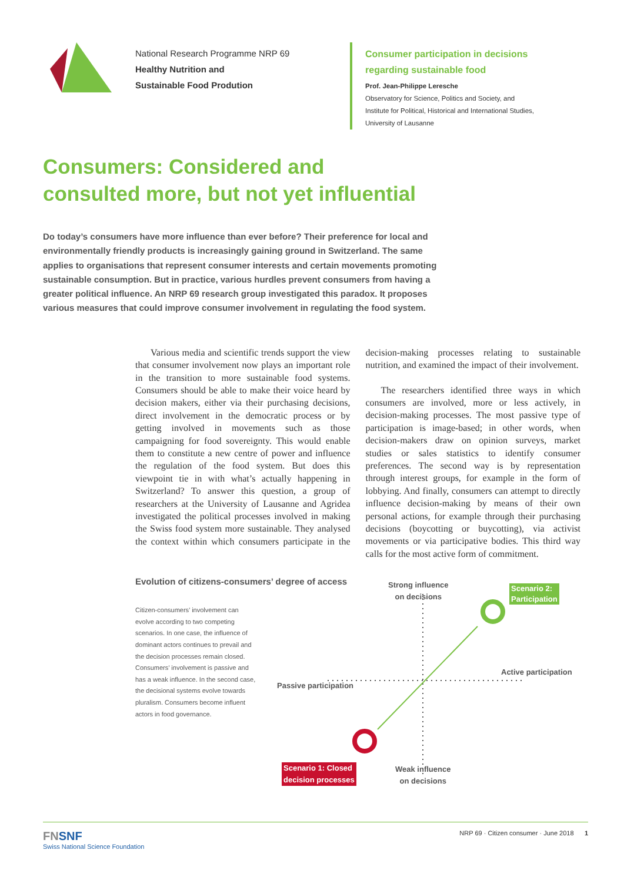National Research Programme NRP 69
Healthy Nutrition and
Sustainable Food Prodution
Consumer participation in decisions regarding sustainable food
Prof. Jean-Philippe Leresche
Observatory for Science, Politics and Society, and
Institute for Political, Historical and International Studies,
University of Lausanne
Consumers: Considered and
consulted more, but not yet influential
Do today’s consumers have more influence than ever before? Their preference for local and environmentally friendly products is increasingly gaining ground in Switzerland. The same applies to organisations that represent consumer interests and certain movements promoting sustainable consumption. But in practice, various hurdles prevent consumers from having a greater political influence. An NRP 69 research group investigated this paradox. It proposes various measures that could improve consumer involvement in regulating the food system.
Various media and scientific trends support the view that consumer involvement now plays an important role in the transition to more sustainable food systems. Consumers should be able to make their voice heard by decision makers, either via their purchasing decisions, direct involvement in the democratic process or by getting involved in movements such as those campaigning for food sovereignty. This would enable them to constitute a new centre of power and influence the regulation of the food system. But does this viewpoint tie in with what’s actually happening in Switzerland? To answer this question, a group of researchers at the University of Lausanne and Agridea investigated the political processes involved in making the Swiss food system more sustainable. They analysed the context within which consumers participate in the decision-making processes relating to sustainable nutrition, and examined the impact of their involvement.
The researchers identified three ways in which consumers are involved, more or less actively, in decision-making processes. The most passive type of participation is image-based; in other words, when decision-makers draw on opinion surveys, market studies or sales statistics to identify consumer preferences. The second way is by representation through interest groups, for example in the form of lobbying. And finally, consumers can attempt to directly influence decision-making by means of their own personal actions, for example through their purchasing decisions (boycotting or buycotting), via activist movements or via participative bodies. This third way calls for the most active form of commitment.
Evolution of citizens-consumers’ degree of access
Strong influence
on decisions
Scenario 2:
Participation
Citizen-consumers’ involvement can evolve according to two competing scenarios. In one case, the influence of dominant actors continues to prevail and the decision processes remain closed. Consumers’ involvement is passive and has a weak influence. In the second case, the decisional systems evolve towards pluralism. Consumers become influent actors in food governance.
Active participation
Passive participation
Scenario 1: Closed
decision processes
Weak influence
on decisions
FN SNF
Swiss National Science Foundation
NRP 69 · Citizen consumer · June 2018 1